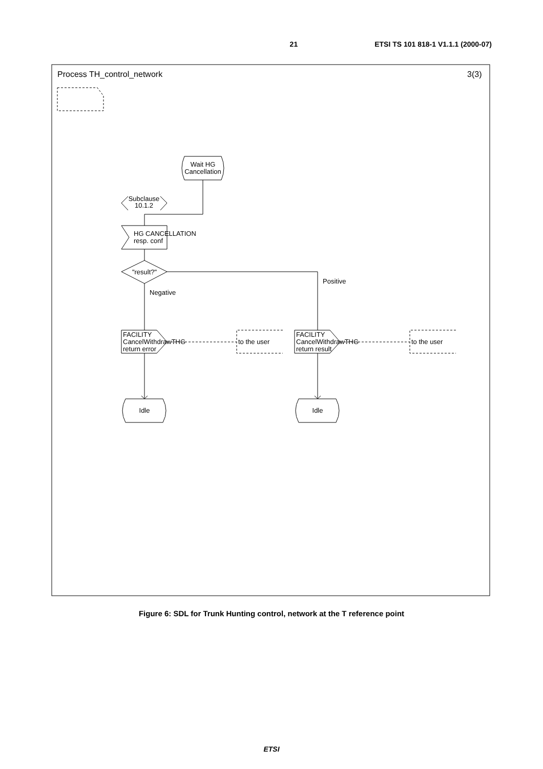21 ETSI TS 101 818-1 V1.1.1 (2000-07)
Process TH_control_network
3(3)
Wait HG
Cancellation
Subclause
10.1.2
HG CANCELLATION
resp. conf
"result?"
Positive
Negative
FACILITY
CancelWithdrawTHG
return error
FACILITY
CancelWithdrawTHG
return result
to the user
to the user
Idle
Idle
Figure 6: SDL for Trunk Hunting control, network at the T reference point
ETSI